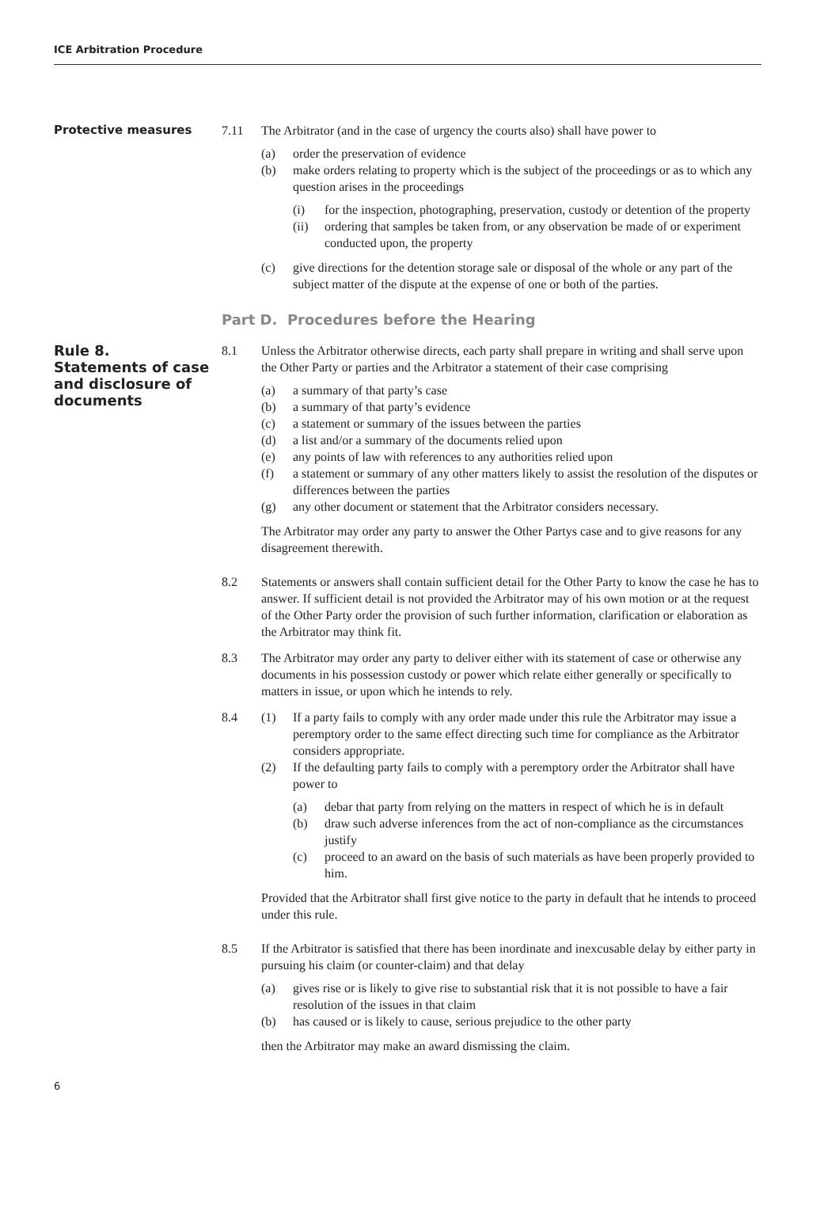ICE Arbitration Procedure
Protective measures 7.11 The Arbitrator (and in the case of urgency the courts also) shall have power to
(a) order the preservation of evidence
(b) make orders relating to property which is the subject of the proceedings or as to which any question arises in the proceedings
(i) for the inspection, photographing, preservation, custody or detention of the property
(ii) ordering that samples be taken from, or any observation be made of or experiment conducted upon, the property
(c) give directions for the detention storage sale or disposal of the whole or any part of the subject matter of the dispute at the expense of one or both of the parties.
Part D. Procedures before the Hearing
Rule 8.
Statements of case and disclosure of documents
8.1 Unless the Arbitrator otherwise directs, each party shall prepare in writing and shall serve upon the Other Party or parties and the Arbitrator a statement of their case comprising
(a) a summary of that party’s case
(b) a summary of that party’s evidence
(c) a statement or summary of the issues between the parties
(d) a list and/or a summary of the documents relied upon
(e) any points of law with references to any authorities relied upon
(f) a statement or summary of any other matters likely to assist the resolution of the disputes or differences between the parties
(g) any other document or statement that the Arbitrator considers necessary.
The Arbitrator may order any party to answer the Other Partys case and to give reasons for any disagreement therewith.
8.2 Statements or answers shall contain sufficient detail for the Other Party to know the case he has to answer. If sufficient detail is not provided the Arbitrator may of his own motion or at the request of the Other Party order the provision of such further information, clarification or elaboration as the Arbitrator may think fit.
8.3 The Arbitrator may order any party to deliver either with its statement of case or otherwise any documents in his possession custody or power which relate either generally or specifically to matters in issue, or upon which he intends to rely.
8.4 (1) If a party fails to comply with any order made under this rule the Arbitrator may issue a peremptory order to the same effect directing such time for compliance as the Arbitrator considers appropriate.
(2) If the defaulting party fails to comply with a peremptory order the Arbitrator shall have power to
(a) debar that party from relying on the matters in respect of which he is in default
(b) draw such adverse inferences from the act of non-compliance as the circumstances justify
(c) proceed to an award on the basis of such materials as have been properly provided to him.
Provided that the Arbitrator shall first give notice to the party in default that he intends to proceed under this rule.
8.5 If the Arbitrator is satisfied that there has been inordinate and inexcusable delay by either party in pursuing his claim (or counter-claim) and that delay
(a) gives rise or is likely to give rise to substantial risk that it is not possible to have a fair resolution of the issues in that claim
(b) has caused or is likely to cause, serious prejudice to the other party
then the Arbitrator may make an award dismissing the claim.
6